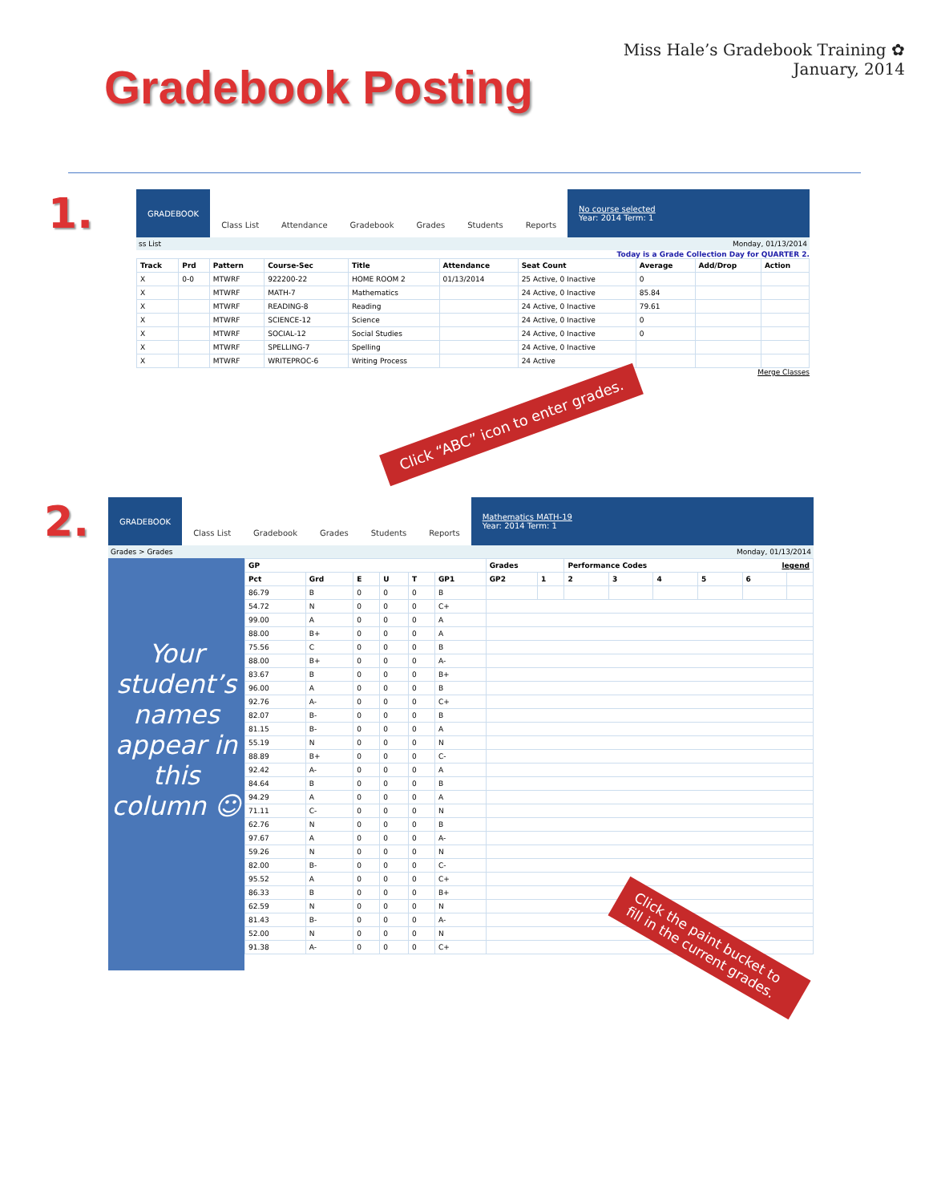Gradebook Posting
Miss Hale’s Gradebook Training ✿
January, 2014
1.
GRADEBOOK
Class List Attendance Gradebook Grades Students Reports
No course selected
Year: 2014 Term: 1
ss List Monday, 01/13/2014
Today is a Grade Collection Day for QUARTER 2.
| Track | Prd | Pattern | Course-Sec | Title | Attendance | Seat Count | Average | Add/Drop | Action |
| --- | --- | --- | --- | --- | --- | --- | --- | --- | --- |
| X | 0-0 | MTWRF | 922200-22 | HOME ROOM 2 | 01/13/2014 | 25 Active, 0 Inactive | 0 | | |
| X | | MTWRF | MATH-7 | Mathematics | | 24 Active, 0 Inactive | 85.84 | | |
| X | | MTWRF | READING-8 | Reading | | 24 Active, 0 Inactive | 79.61 | | |
| X | | MTWRF | SCIENCE-12 | Science | | 24 Active, 0 Inactive | 0 | | |
| X | | MTWRF | SOCIAL-12 | Social Studies | | 24 Active, 0 Inactive | 0 | | |
| X | | MTWRF | SPELLING-7 | Spelling | | 24 Active, 0 Inactive | | | |
| X | | MTWRF | WRITEPROC-6 | Writing Process | | 24 Active | | | |
Merge Classes
Click “ABC” icon to enter grades.
2.
GRADEBOOK
Class List Gradebook Grades Students Reports
Mathematics MATH-19
Year: 2014 Term: 1
Grades > Grades Monday, 01/13/2014
Your student’s names appear in this column ☺
| GP | | | | | | Grades | | Performance Codes legend | | | | | |
| --- | --- | --- | --- | --- | --- | --- | --- | --- | --- | --- | --- | --- | --- |
| Pct | Grd | E | U | T | GP1 | GP2 | 1 | 2 | 3 | 4 | 5 | 6 | |
| 86.79 | B | 0 | 0 | 0 | B | | | | | | | | |
| 54.72 | N | 0 | 0 | 0 | C+ | | | | | | | | |
| 99.00 | A | 0 | 0 | 0 | A | | | | | | | | |
| 88.00 | B+ | 0 | 0 | 0 | A | | | | | | | | |
| 75.56 | C | 0 | 0 | 0 | B | | | | | | | | |
| 88.00 | B+ | 0 | 0 | 0 | A- | | | | | | | | |
| 83.67 | B | 0 | 0 | 0 | B+ | | | | | | | | |
| 96.00 | A | 0 | 0 | 0 | B | | | | | | | | |
| 92.76 | A- | 0 | 0 | 0 | C+ | | | | | | | | |
| 82.07 | B- | 0 | 0 | 0 | B | | | | | | | | |
| 81.15 | B- | 0 | 0 | 0 | A | | | | | | | | |
| 55.19 | N | 0 | 0 | 0 | N | | | | | | | | |
| 88.89 | B+ | 0 | 0 | 0 | C- | | | | | | | | |
| 92.42 | A- | 0 | 0 | 0 | A | | | | | | | | |
| 84.64 | B | 0 | 0 | 0 | B | | | | | | | | |
| 94.29 | A | 0 | 0 | 0 | A | | | | | | | | |
| 71.11 | C- | 0 | 0 | 0 | N | | | | | | | | |
| 62.76 | N | 0 | 0 | 0 | B | | | | | | | | |
| 97.67 | A | 0 | 0 | 0 | A- | | | | | | | | |
| 59.26 | N | 0 | 0 | 0 | N | | | | | | | | |
| 82.00 | B- | 0 | 0 | 0 | C- | | | | | | | | |
| 95.52 | A | 0 | 0 | 0 | C+ | | | | | | | | |
| 86.33 | B | 0 | 0 | 0 | B+ | | | | | | | | |
| 62.59 | N | 0 | 0 | 0 | N | | | | | | | | |
| 81.43 | B- | 0 | 0 | 0 | A- | | | | | | | | |
| 52.00 | N | 0 | 0 | 0 | N | | | | | | | | |
| 91.38 | A- | 0 | 0 | 0 | C+ | | | | | | | | |
Click the paint bucket to fill in the current grades.